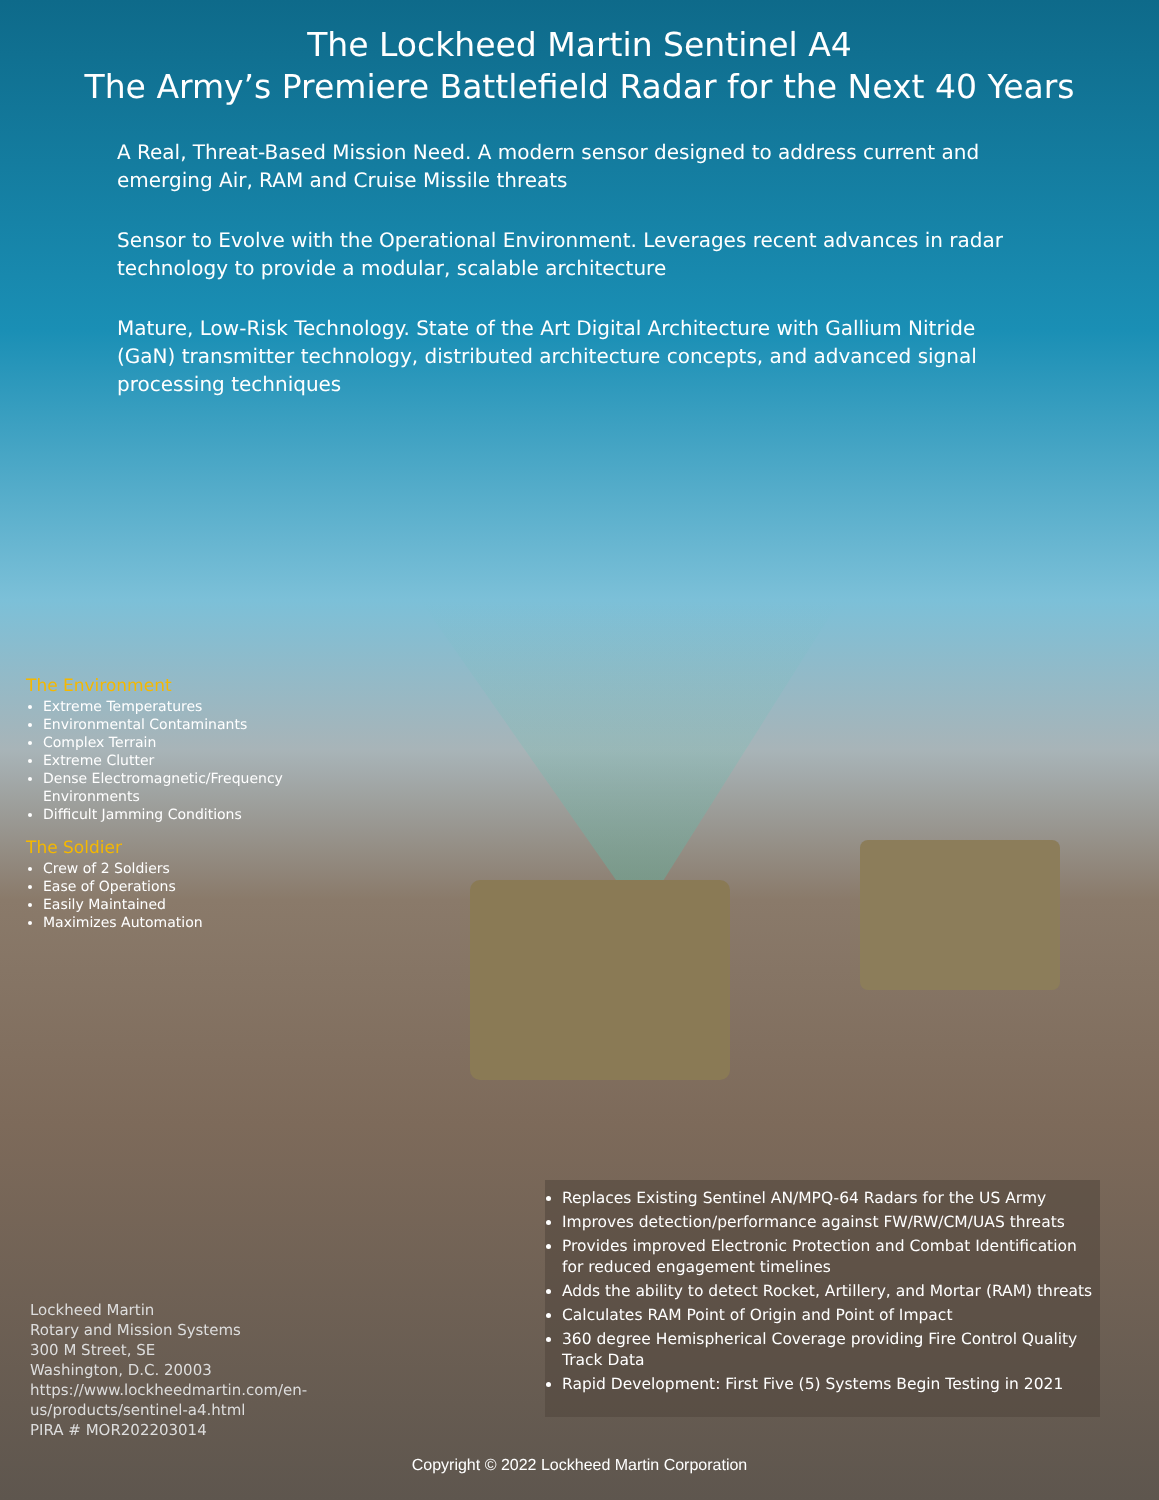The Lockheed Martin Sentinel A4
The Army’s Premiere Battlefield Radar for the Next 40 Years
A Real, Threat-Based Mission Need. A modern sensor designed to address current and emerging Air, RAM and Cruise Missile threats
Sensor to Evolve with the Operational Environment. Leverages recent advances in radar technology to provide a modular, scalable architecture
Mature, Low-Risk Technology. State of the Art Digital Architecture with Gallium Nitride (GaN) transmitter technology, distributed architecture concepts, and advanced signal processing techniques
The Environment
Extreme Temperatures
Environmental Contaminants
Complex Terrain
Extreme Clutter
Dense Electromagnetic/Frequency Environments
Difficult Jamming Conditions
The Soldier
Crew of 2 Soldiers
Ease of Operations
Easily Maintained
Maximizes Automation
Replaces Existing Sentinel AN/MPQ-64 Radars for the US Army
Improves detection/performance against FW/RW/CM/UAS threats
Provides improved Electronic Protection and Combat Identification for reduced engagement timelines
Adds the ability to detect Rocket, Artillery, and Mortar (RAM) threats
Calculates RAM Point of Origin and Point of Impact
360 degree Hemispherical Coverage providing Fire Control Quality Track Data
Rapid Development: First Five (5) Systems Begin Testing in 2021
Lockheed Martin
Rotary and Mission Systems
300 M Street, SE
Washington, D.C. 20003
https://www.lockheedmartin.com/en-
us/products/sentinel-a4.html
PIRA # MOR202203014
Copyright © 2022 Lockheed Martin Corporation